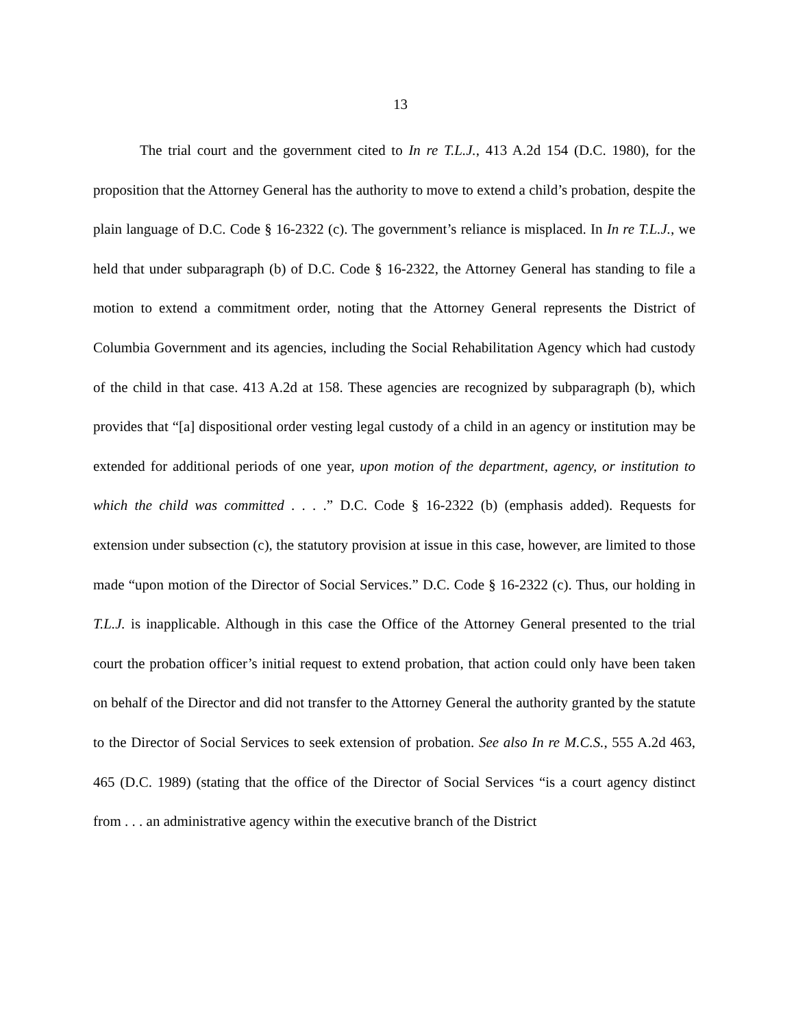13
The trial court and the government cited to In re T.L.J., 413 A.2d 154 (D.C. 1980), for the proposition that the Attorney General has the authority to move to extend a child’s probation, despite the plain language of D.C. Code § 16-2322 (c). The government’s reliance is misplaced. In In re T.L.J., we held that under subparagraph (b) of D.C. Code § 16-2322, the Attorney General has standing to file a motion to extend a commitment order, noting that the Attorney General represents the District of Columbia Government and its agencies, including the Social Rehabilitation Agency which had custody of the child in that case. 413 A.2d at 158. These agencies are recognized by subparagraph (b), which provides that “[a] dispositional order vesting legal custody of a child in an agency or institution may be extended for additional periods of one year, upon motion of the department, agency, or institution to which the child was committed . . . .” D.C. Code § 16-2322 (b) (emphasis added). Requests for extension under subsection (c), the statutory provision at issue in this case, however, are limited to those made “upon motion of the Director of Social Services.” D.C. Code § 16-2322 (c). Thus, our holding in T.L.J. is inapplicable. Although in this case the Office of the Attorney General presented to the trial court the probation officer’s initial request to extend probation, that action could only have been taken on behalf of the Director and did not transfer to the Attorney General the authority granted by the statute to the Director of Social Services to seek extension of probation. See also In re M.C.S., 555 A.2d 463, 465 (D.C. 1989) (stating that the office of the Director of Social Services “is a court agency distinct from . . . an administrative agency within the executive branch of the District